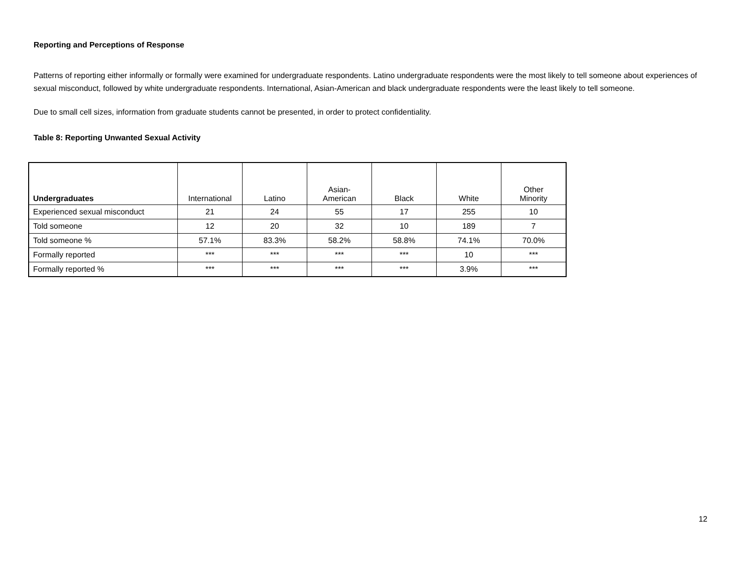Reporting and Perceptions of Response
Patterns of reporting either informally or formally were examined for undergraduate respondents. Latino undergraduate respondents were the most likely to tell someone about experiences of sexual misconduct, followed by white undergraduate respondents. International, Asian-American and black undergraduate respondents were the least likely to tell someone.
Due to small cell sizes, information from graduate students cannot be presented, in order to protect confidentiality.
Table 8: Reporting Unwanted Sexual Activity
| Undergraduates | International | Latino | Asian- American | Black | White | Other Minority |
| --- | --- | --- | --- | --- | --- | --- |
| Experienced sexual misconduct | 21 | 24 | 55 | 17 | 255 | 10 |
| Told someone | 12 | 20 | 32 | 10 | 189 | 7 |
| Told someone % | 57.1% | 83.3% | 58.2% | 58.8% | 74.1% | 70.0% |
| Formally reported | *** | *** | *** | *** | 10 | *** |
| Formally reported % | *** | *** | *** | *** | 3.9% | *** |
12